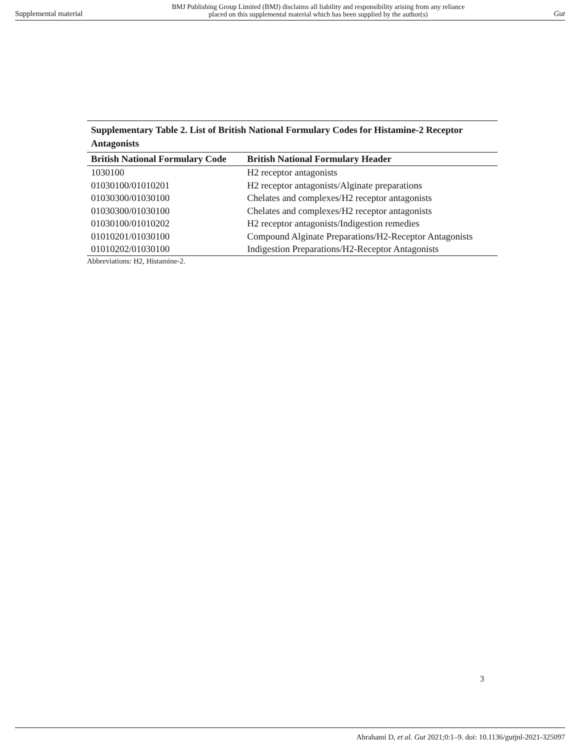Supplemental material BMJ Publishing Group Limited (BMJ) disclaims all liability and responsibility arising from any reliance
placed on this supplemental material which has been supplied by the author(s) Gut
Supplementary Table 2. List of British National Formulary Codes for Histamine-2 Receptor Antagonists
| British National Formulary Code | British National Formulary Header |
| --- | --- |
| 1030100 | H2 receptor antagonists |
| 01030100/01010201 | H2 receptor antagonists/Alginate preparations |
| 01030300/01030100 | Chelates and complexes/H2 receptor antagonists |
| 01030300/01030100 | Chelates and complexes/H2 receptor antagonists |
| 01030100/01010202 | H2 receptor antagonists/Indigestion remedies |
| 01010201/01030100 | Compound Alginate Preparations/H2-Receptor Antagonists |
| 01010202/01030100 | Indigestion Preparations/H2-Receptor Antagonists |
Abbreviations: H2, Histamine-2.
3
Abrahami D, et al. Gut 2021;0:1–9. doi: 10.1136/gutjnl-2021-325097